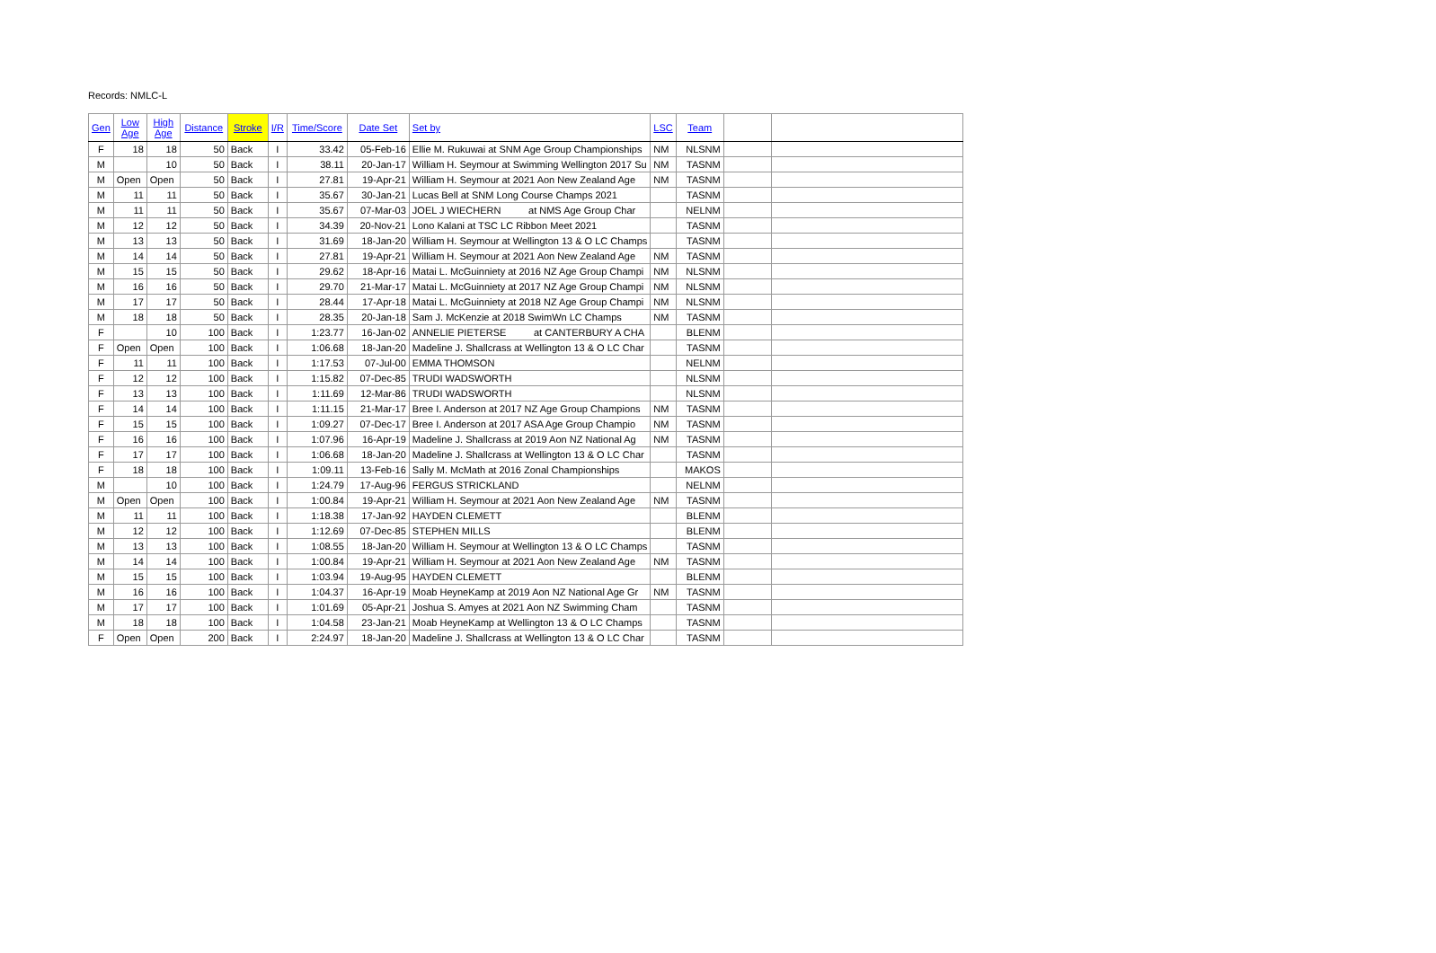Records: NMLC-L
| Gen | Low Age | High Age | Distance | Stroke | I/R | Time/Score | Date Set | Set by | LSC | Team | | |
| --- | --- | --- | --- | --- | --- | --- | --- | --- | --- | --- | --- | --- |
| F | 18 | 18 | 50 | Back | I | 33.42 | 05-Feb-16 | Ellie M. Rukuwai at SNM Age Group Championships | NM | NLSNM | | |
| M | | 10 | 50 | Back | I | 38.11 | 20-Jan-17 | William H. Seymour at Swimming Wellington 2017 Su | NM | TASNM | | |
| M | Open | Open | 50 | Back | I | 27.81 | 19-Apr-21 | William H. Seymour at 2021 Aon New Zealand Age | NM | TASNM | | |
| M | 11 | 11 | 50 | Back | I | 35.67 | 30-Jan-21 | Lucas Bell at SNM Long Course Champs 2021 | | TASNM | | |
| M | 11 | 11 | 50 | Back | I | 35.67 | 07-Mar-03 | JOEL J WIECHERN at NMS Age Group Char | | NELNM | | |
| M | 12 | 12 | 50 | Back | I | 34.39 | 20-Nov-21 | Lono Kalani at TSC LC Ribbon Meet 2021 | | TASNM | | |
| M | 13 | 13 | 50 | Back | I | 31.69 | 18-Jan-20 | William H. Seymour at Wellington 13 & O LC Champs | | TASNM | | |
| M | 14 | 14 | 50 | Back | I | 27.81 | 19-Apr-21 | William H. Seymour at 2021 Aon New Zealand Age | NM | TASNM | | |
| M | 15 | 15 | 50 | Back | I | 29.62 | 18-Apr-16 | Matai L. McGuinniety at 2016 NZ Age Group Champi | NM | NLSNM | | |
| M | 16 | 16 | 50 | Back | I | 29.70 | 21-Mar-17 | Matai L. McGuinniety at 2017 NZ Age Group Champi | NM | NLSNM | | |
| M | 17 | 17 | 50 | Back | I | 28.44 | 17-Apr-18 | Matai L. McGuinniety at 2018 NZ Age Group Champi | NM | NLSNM | | |
| M | 18 | 18 | 50 | Back | I | 28.35 | 20-Jan-18 | Sam J. McKenzie at 2018 SwimWn LC Champs | NM | TASNM | | |
| F | | 10 | 100 | Back | I | 1:23.77 | 16-Jan-02 | ANNELIE PIETERSE at CANTERBURY A CHA | | BLENM | | |
| F | Open | Open | 100 | Back | I | 1:06.68 | 18-Jan-20 | Madeline J. Shallcrass at Wellington 13 & O LC Char | | TASNM | | |
| F | 11 | 11 | 100 | Back | I | 1:17.53 | 07-Jul-00 | EMMA THOMSON | | NELNM | | |
| F | 12 | 12 | 100 | Back | I | 1:15.82 | 07-Dec-85 | TRUDI WADSWORTH | | NLSNM | | |
| F | 13 | 13 | 100 | Back | I | 1:11.69 | 12-Mar-86 | TRUDI WADSWORTH | | NLSNM | | |
| F | 14 | 14 | 100 | Back | I | 1:11.15 | 21-Mar-17 | Bree I. Anderson at 2017 NZ Age Group Champions | NM | TASNM | | |
| F | 15 | 15 | 100 | Back | I | 1:09.27 | 07-Dec-17 | Bree I. Anderson at 2017 ASA Age Group Champio | NM | TASNM | | |
| F | 16 | 16 | 100 | Back | I | 1:07.96 | 16-Apr-19 | Madeline J. Shallcrass at 2019 Aon NZ National Ag | NM | TASNM | | |
| F | 17 | 17 | 100 | Back | I | 1:06.68 | 18-Jan-20 | Madeline J. Shallcrass at Wellington 13 & O LC Char | | TASNM | | |
| F | 18 | 18 | 100 | Back | I | 1:09.11 | 13-Feb-16 | Sally M. McMath at 2016 Zonal Championships | | MAKOS | | |
| M | | 10 | 100 | Back | I | 1:24.79 | 17-Aug-96 | FERGUS STRICKLAND | | NELNM | | |
| M | Open | Open | 100 | Back | I | 1:00.84 | 19-Apr-21 | William H. Seymour at 2021 Aon New Zealand Age | NM | TASNM | | |
| M | 11 | 11 | 100 | Back | I | 1:18.38 | 17-Jan-92 | HAYDEN CLEMETT | | BLENM | | |
| M | 12 | 12 | 100 | Back | I | 1:12.69 | 07-Dec-85 | STEPHEN MILLS | | BLENM | | |
| M | 13 | 13 | 100 | Back | I | 1:08.55 | 18-Jan-20 | William H. Seymour at Wellington 13 & O LC Champs | | TASNM | | |
| M | 14 | 14 | 100 | Back | I | 1:00.84 | 19-Apr-21 | William H. Seymour at 2021 Aon New Zealand Age | NM | TASNM | | |
| M | 15 | 15 | 100 | Back | I | 1:03.94 | 19-Aug-95 | HAYDEN CLEMETT | | BLENM | | |
| M | 16 | 16 | 100 | Back | I | 1:04.37 | 16-Apr-19 | Moab HeyneKamp at 2019 Aon NZ National Age Gr | NM | TASNM | | |
| M | 17 | 17 | 100 | Back | I | 1:01.69 | 05-Apr-21 | Joshua S. Amyes at 2021 Aon NZ Swimming Cham | | TASNM | | |
| M | 18 | 18 | 100 | Back | I | 1:04.58 | 23-Jan-21 | Moab HeyneKamp at Wellington 13 & O LC Champs | | TASNM | | |
| F | Open | Open | 200 | Back | I | 2:24.97 | 18-Jan-20 | Madeline J. Shallcrass at Wellington 13 & O LC Char | | TASNM | | |